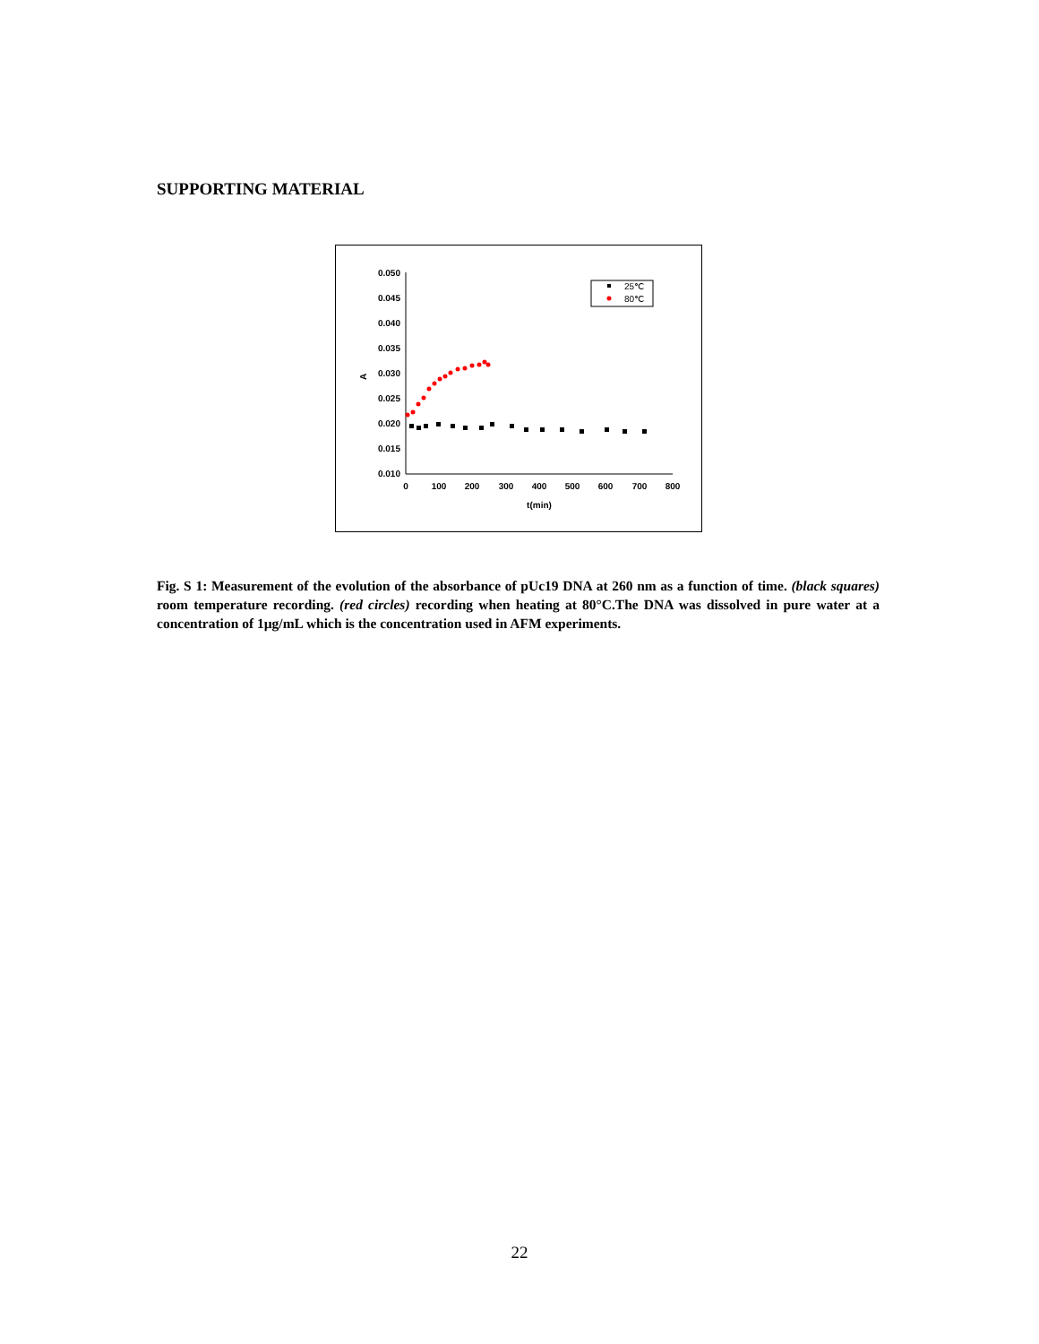SUPPORTING MATERIAL
0.050
0.045
0.040
0.035
0.030
0.025
0.020
0.015
0.010
0
100
200
300
400
500
600
700
800
t(min)
A
25℃
80℃
Fig. S 1: Measurement of the evolution of the absorbance of pUc19 DNA at 260 nm as a function of time. (black squares) room temperature recording. (red circles) recording when heating at 80°C.The DNA was dissolved in pure water at a concentration of 1µg/mL which is the concentration used in AFM experiments.
22